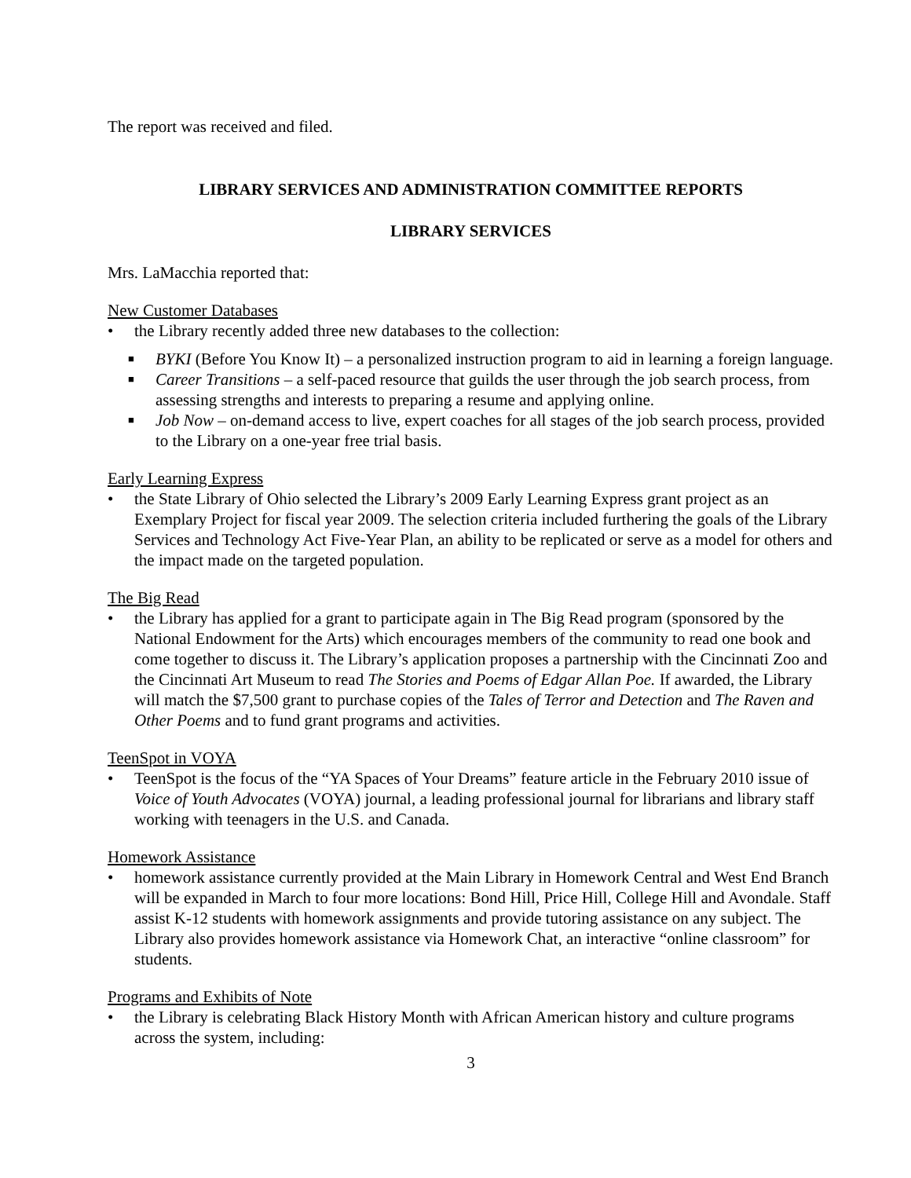The report was received and filed.
LIBRARY SERVICES AND ADMINISTRATION COMMITTEE REPORTS
LIBRARY SERVICES
Mrs. LaMacchia reported that:
New Customer Databases
• the Library recently added three new databases to the collection:
■ BYKI (Before You Know It) – a personalized instruction program to aid in learning a foreign language.
■ Career Transitions – a self-paced resource that guilds the user through the job search process, from assessing strengths and interests to preparing a resume and applying online.
■ Job Now – on-demand access to live, expert coaches for all stages of the job search process, provided to the Library on a one-year free trial basis.
Early Learning Express
• the State Library of Ohio selected the Library’s 2009 Early Learning Express grant project as an Exemplary Project for fiscal year 2009. The selection criteria included furthering the goals of the Library Services and Technology Act Five-Year Plan, an ability to be replicated or serve as a model for others and the impact made on the targeted population.
The Big Read
• the Library has applied for a grant to participate again in The Big Read program (sponsored by the National Endowment for the Arts) which encourages members of the community to read one book and come together to discuss it. The Library’s application proposes a partnership with the Cincinnati Zoo and the Cincinnati Art Museum to read The Stories and Poems of Edgar Allan Poe. If awarded, the Library will match the $7,500 grant to purchase copies of the Tales of Terror and Detection and The Raven and Other Poems and to fund grant programs and activities.
TeenSpot in VOYA
• TeenSpot is the focus of the “YA Spaces of Your Dreams” feature article in the February 2010 issue of Voice of Youth Advocates (VOYA) journal, a leading professional journal for librarians and library staff working with teenagers in the U.S. and Canada.
Homework Assistance
• homework assistance currently provided at the Main Library in Homework Central and West End Branch will be expanded in March to four more locations: Bond Hill, Price Hill, College Hill and Avondale. Staff assist K-12 students with homework assignments and provide tutoring assistance on any subject. The Library also provides homework assistance via Homework Chat, an interactive “online classroom” for students.
Programs and Exhibits of Note
• the Library is celebrating Black History Month with African American history and culture programs across the system, including:
3